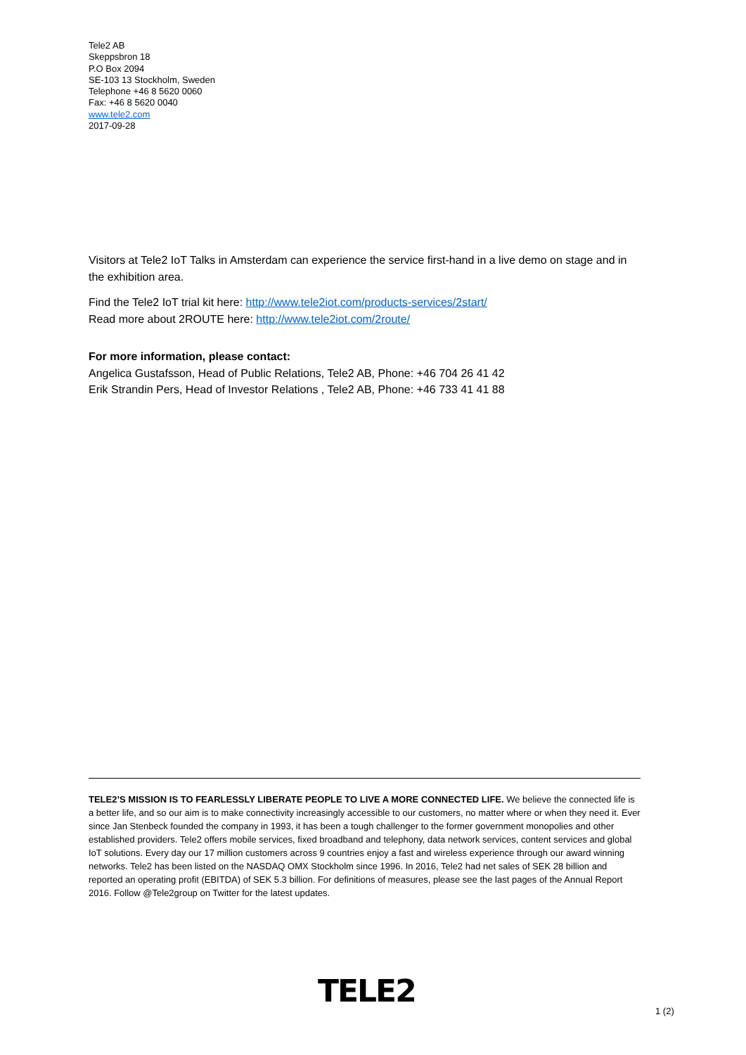Tele2 AB
Skeppsbron 18
P.O Box 2094
SE-103 13 Stockholm, Sweden
Telephone +46 8 5620 0060
Fax: +46 8 5620 0040
www.tele2.com
2017-09-28
Visitors at Tele2 IoT Talks in Amsterdam can experience the service first-hand in a live demo on stage and in the exhibition area.
Find the Tele2 IoT trial kit here: http://www.tele2iot.com/products-services/2start/
Read more about 2ROUTE here: http://www.tele2iot.com/2route/
For more information, please contact:
Angelica Gustafsson, Head of Public Relations, Tele2 AB, Phone: +46 704 26 41 42
Erik Strandin Pers, Head of Investor Relations , Tele2 AB, Phone: +46 733 41 41 88
TELE2’S MISSION IS TO FEARLESSLY LIBERATE PEOPLE TO LIVE A MORE CONNECTED LIFE. We believe the connected life is a better life, and so our aim is to make connectivity increasingly accessible to our customers, no matter where or when they need it. Ever since Jan Stenbeck founded the company in 1993, it has been a tough challenger to the former government monopolies and other established providers. Tele2 offers mobile services, fixed broadband and telephony, data network services, content services and global IoT solutions. Every day our 17 million customers across 9 countries enjoy a fast and wireless experience through our award winning networks. Tele2 has been listed on the NASDAQ OMX Stockholm since 1996. In 2016, Tele2 had net sales of SEK 28 billion and reported an operating profit (EBITDA) of SEK 5.3 billion. For definitions of measures, please see the last pages of the Annual Report 2016. Follow @Tele2group on Twitter for the latest updates.
TELE2
1 (2)